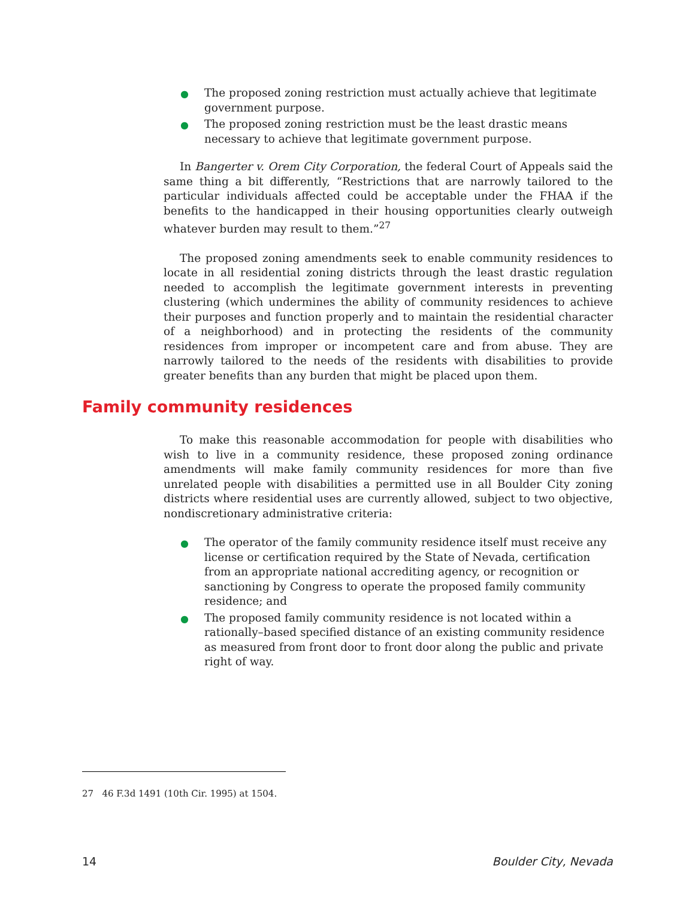● The proposed zoning restriction must actually achieve that legitimate government purpose.
● The proposed zoning restriction must be the least drastic means necessary to achieve that legitimate government purpose.
In Bangerter v. Orem City Corporation, the federal Court of Appeals said the same thing a bit differently, “Restrictions that are narrowly tailored to the particular individuals affected could be acceptable under the FHAA if the benefits to the handicapped in their housing opportunities clearly outweigh whatever burden may result to them.”<sup>27</sup>
The proposed zoning amendments seek to enable community residences to locate in all residential zoning districts through the least drastic regulation needed to accomplish the legitimate government interests in preventing clustering (which undermines the ability of community residences to achieve their purposes and function properly and to maintain the residential character of a neighborhood) and in protecting the residents of the community residences from improper or incompetent care and from abuse. They are narrowly tailored to the needs of the residents with disabilities to provide greater benefits than any burden that might be placed upon them.
Family community residences
To make this reasonable accommodation for people with disabilities who wish to live in a community residence, these proposed zoning ordinance amendments will make family community residences for more than five unrelated people with disabilities a permitted use in all Boulder City zoning districts where residential uses are currently allowed, subject to two objective, nondiscretionary administrative criteria:
● The operator of the family community residence itself must receive any license or certification required by the State of Nevada, certification from an appropriate national accrediting agency, or recognition or sanctioning by Congress to operate the proposed family community residence; and
● The proposed family community residence is not located within a rationally–based specified distance of an existing community residence as measured from front door to front door along the public and private right of way.
27 46 F.3d 1491 (10th Cir. 1995) at 1504.
14 Boulder City, Nevada